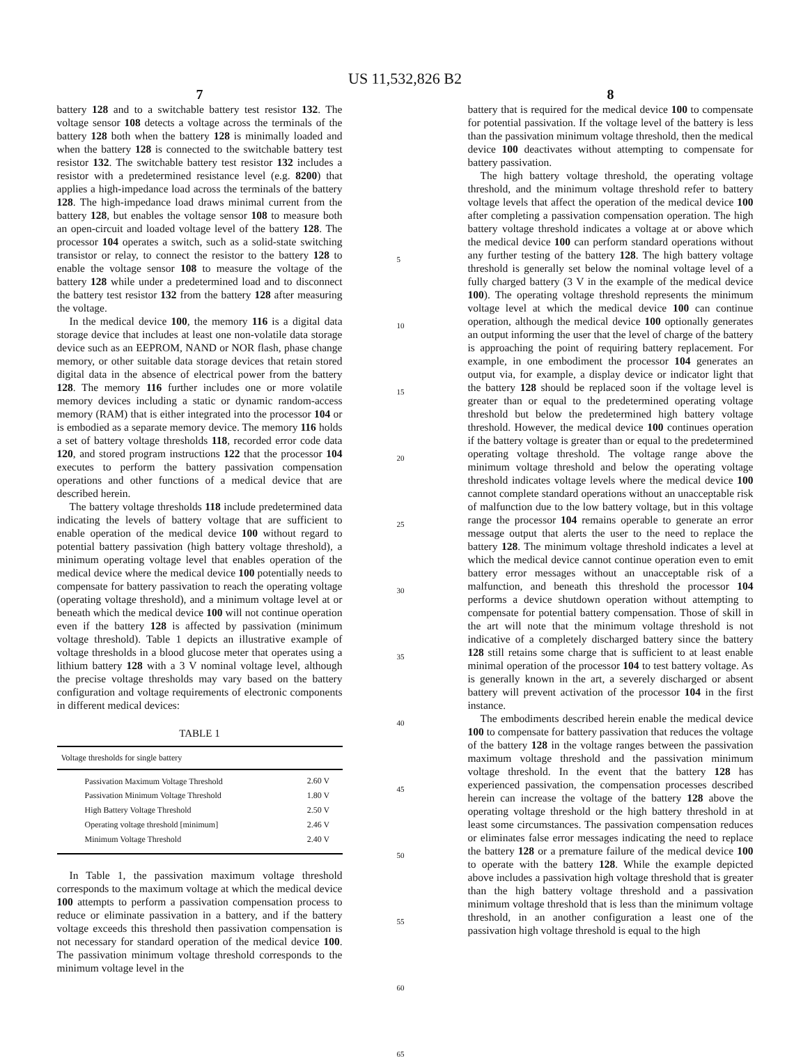US 11,532,826 B2
7
battery 128 and to a switchable battery test resistor 132. The voltage sensor 108 detects a voltage across the terminals of the battery 128 both when the battery 128 is minimally loaded and when the battery 128 is connected to the switchable battery test resistor 132. The switchable battery test resistor 132 includes a resistor with a predetermined resistance level (e.g. 8200) that applies a high-impedance load across the terminals of the battery 128. The high-impedance load draws minimal current from the battery 128, but enables the voltage sensor 108 to measure both an open-circuit and loaded voltage level of the battery 128. The processor 104 operates a switch, such as a solid-state switching transistor or relay, to connect the resistor to the battery 128 to enable the voltage sensor 108 to measure the voltage of the battery 128 while under a predetermined load and to disconnect the battery test resistor 132 from the battery 128 after measuring the voltage.
In the medical device 100, the memory 116 is a digital data storage device that includes at least one non-volatile data storage device such as an EEPROM, NAND or NOR flash, phase change memory, or other suitable data storage devices that retain stored digital data in the absence of electrical power from the battery 128. The memory 116 further includes one or more volatile memory devices including a static or dynamic random-access memory (RAM) that is either integrated into the processor 104 or is embodied as a separate memory device. The memory 116 holds a set of battery voltage thresholds 118, recorded error code data 120, and stored program instructions 122 that the processor 104 executes to perform the battery passivation compensation operations and other functions of a medical device that are described herein.
The battery voltage thresholds 118 include predetermined data indicating the levels of battery voltage that are sufficient to enable operation of the medical device 100 without regard to potential battery passivation (high battery voltage threshold), a minimum operating voltage level that enables operation of the medical device where the medical device 100 potentially needs to compensate for battery passivation to reach the operating voltage (operating voltage threshold), and a minimum voltage level at or beneath which the medical device 100 will not continue operation even if the battery 128 is affected by passivation (minimum voltage threshold). Table 1 depicts an illustrative example of voltage thresholds in a blood glucose meter that operates using a lithium battery 128 with a 3 V nominal voltage level, although the precise voltage thresholds may vary based on the battery configuration and voltage requirements of electronic components in different medical devices:
TABLE 1
| Voltage thresholds for single battery | |
| --- | --- |
| Passivation Maximum Voltage Threshold | 2.60 V |
| Passivation Minimum Voltage Threshold | 1.80 V |
| High Battery Voltage Threshold | 2.50 V |
| Operating voltage threshold [minimum] | 2.46 V |
| Minimum Voltage Threshold | 2.40 V |
In Table 1, the passivation maximum voltage threshold corresponds to the maximum voltage at which the medical device 100 attempts to perform a passivation compensation process to reduce or eliminate passivation in a battery, and if the battery voltage exceeds this threshold then passivation compensation is not necessary for standard operation of the medical device 100. The passivation minimum voltage threshold corresponds to the minimum voltage level in the
5
10
15
20
25
30
35
40
45
50
55
60
65
8
battery that is required for the medical device 100 to compensate for potential passivation. If the voltage level of the battery is less than the passivation minimum voltage threshold, then the medical device 100 deactivates without attempting to compensate for battery passivation.
The high battery voltage threshold, the operating voltage threshold, and the minimum voltage threshold refer to battery voltage levels that affect the operation of the medical device 100 after completing a passivation compensation operation. The high battery voltage threshold indicates a voltage at or above which the medical device 100 can perform standard operations without any further testing of the battery 128. The high battery voltage threshold is generally set below the nominal voltage level of a fully charged battery (3 V in the example of the medical device 100). The operating voltage threshold represents the minimum voltage level at which the medical device 100 can continue operation, although the medical device 100 optionally generates an output informing the user that the level of charge of the battery is approaching the point of requiring battery replacement. For example, in one embodiment the processor 104 generates an output via, for example, a display device or indicator light that the battery 128 should be replaced soon if the voltage level is greater than or equal to the predetermined operating voltage threshold but below the predetermined high battery voltage threshold. However, the medical device 100 continues operation if the battery voltage is greater than or equal to the predetermined operating voltage threshold. The voltage range above the minimum voltage threshold and below the operating voltage threshold indicates voltage levels where the medical device 100 cannot complete standard operations without an unacceptable risk of malfunction due to the low battery voltage, but in this voltage range the processor 104 remains operable to generate an error message output that alerts the user to the need to replace the battery 128. The minimum voltage threshold indicates a level at which the medical device cannot continue operation even to emit battery error messages without an unacceptable risk of a malfunction, and beneath this threshold the processor 104 performs a device shutdown operation without attempting to compensate for potential battery compensation. Those of skill in the art will note that the minimum voltage threshold is not indicative of a completely discharged battery since the battery 128 still retains some charge that is sufficient to at least enable minimal operation of the processor 104 to test battery voltage. As is generally known in the art, a severely discharged or absent battery will prevent activation of the processor 104 in the first instance.
The embodiments described herein enable the medical device 100 to compensate for battery passivation that reduces the voltage of the battery 128 in the voltage ranges between the passivation maximum voltage threshold and the passivation minimum voltage threshold. In the event that the battery 128 has experienced passivation, the compensation processes described herein can increase the voltage of the battery 128 above the operating voltage threshold or the high battery threshold in at least some circumstances. The passivation compensation reduces or eliminates false error messages indicating the need to replace the battery 128 or a premature failure of the medical device 100 to operate with the battery 128. While the example depicted above includes a passivation high voltage threshold that is greater than the high battery voltage threshold and a passivation minimum voltage threshold that is less than the minimum voltage threshold, in an another configuration a least one of the passivation high voltage threshold is equal to the high